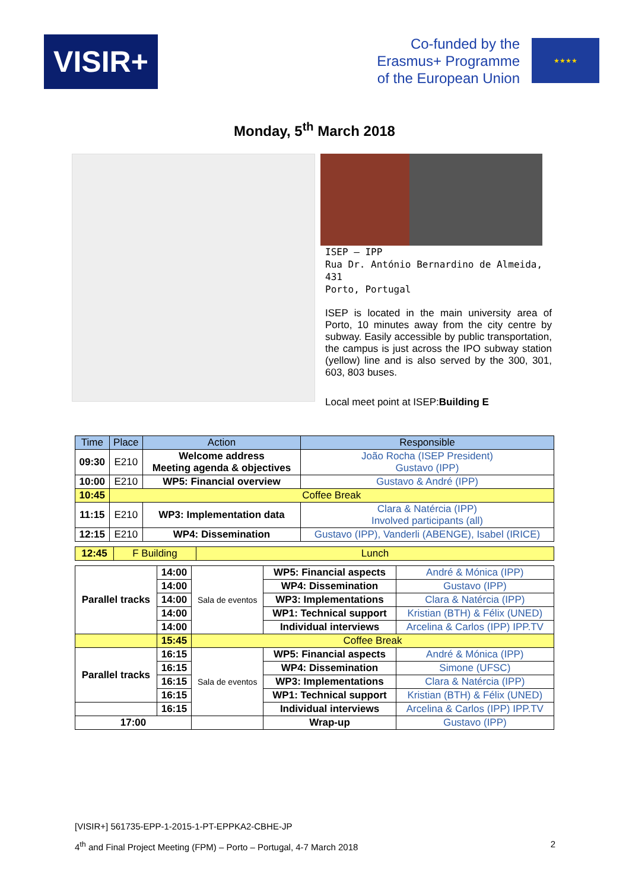VISIR+
Co-funded by the
Erasmus+ Programme
of the European Union
★★★★
Monday, 5<sup>th</sup> March 2018
ISEP – IPP
Rua Dr. António Bernardino de Almeida, 431
Porto, Portugal
ISEP is located in the main university area of Porto, 10 minutes away from the city centre by subway. Easily accessible by public transportation, the campus is just across the IPO subway station (yellow) line and is also served by the 300, 301, 603, 803 buses.
Local meet point at ISEP:Building E
| Time | Place | Action | Responsible |
| --- | --- | --- | --- |
| 09:30 | E210 | Welcome address Meeting agenda & objectives | João Rocha (ISEP President) Gustavo (IPP) |
| 10:00 | E210 | WP5: Financial overview | Gustavo & André (IPP) |
| 10:45 | Coffee Break | | |
| 11:15 | E210 | WP3: Implementation data | Clara & Natércia (IPP) Involved participants (all) |
| 12:15 | E210 | WP4: Dissemination | Gustavo (IPP), Vanderli (ABENGE), Isabel (IRICE) |
| 12:45 | F Building | Lunch |
| Parallel tracks | 14:00 | Sala de eventos | WP5: Financial aspects | André & Mónica (IPP) |
| | 14:00 | | WP4: Dissemination | Gustavo (IPP) |
| | 14:00 | | WP3: Implementations | Clara & Natércia (IPP) |
| | 14:00 | | WP1: Technical support | Kristian (BTH) & Félix (UNED) |
| | 14:00 | | Individual interviews | Arcelina & Carlos (IPP) IPP.TV |
| | 15:45 | Coffee Break | | |
| Parallel tracks | 16:15 | Sala de eventos | WP5: Financial aspects | André & Mónica (IPP) |
| | 16:15 | | WP4: Dissemination | Simone (UFSC) |
| | 16:15 | | WP3: Implementations | Clara & Natércia (IPP) |
| | 16:15 | | WP1: Technical support | Kristian (BTH) & Félix (UNED) |
| | 16:15 | | Individual interviews | Arcelina & Carlos (IPP) IPP.TV |
| 17:00 | | | Wrap-up | Gustavo (IPP) |
[VISIR+] 561735-EPP-1-2015-1-PT-EPPKA2-CBHE-JP
4<sup>th</sup> and Final Project Meeting (FPM) – Porto – Portugal, 4-7 March 2018 2